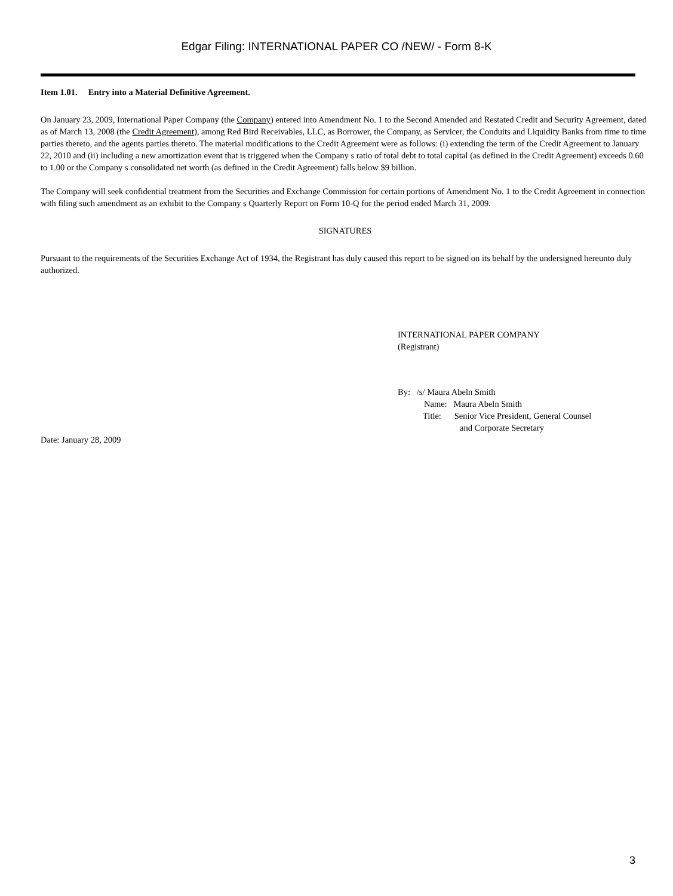Edgar Filing: INTERNATIONAL PAPER CO /NEW/ - Form 8-K
Item 1.01. Entry into a Material Definitive Agreement.
On January 23, 2009, International Paper Company (the Company) entered into Amendment No. 1 to the Second Amended and Restated Credit and Security Agreement, dated as of March 13, 2008 (the Credit Agreement), among Red Bird Receivables, LLC, as Borrower, the Company, as Servicer, the Conduits and Liquidity Banks from time to time parties thereto, and the agents parties thereto. The material modifications to the Credit Agreement were as follows: (i) extending the term of the Credit Agreement to January 22, 2010 and (ii) including a new amortization event that is triggered when the Company s ratio of total debt to total capital (as defined in the Credit Agreement) exceeds 0.60 to 1.00 or the Company s consolidated net worth (as defined in the Credit Agreement) falls below $9 billion.
The Company will seek confidential treatment from the Securities and Exchange Commission for certain portions of Amendment No. 1 to the Credit Agreement in connection with filing such amendment as an exhibit to the Company s Quarterly Report on Form 10-Q for the period ended March 31, 2009.
SIGNATURES
Pursuant to the requirements of the Securities Exchange Act of 1934, the Registrant has duly caused this report to be signed on its behalf by the undersigned hereunto duly authorized.
INTERNATIONAL PAPER COMPANY
(Registrant)
By: /s/ Maura Abeln Smith
Name: Maura Abeln Smith
Title: Senior Vice President, General Counsel
and Corporate Secretary
Date: January 28, 2009
3